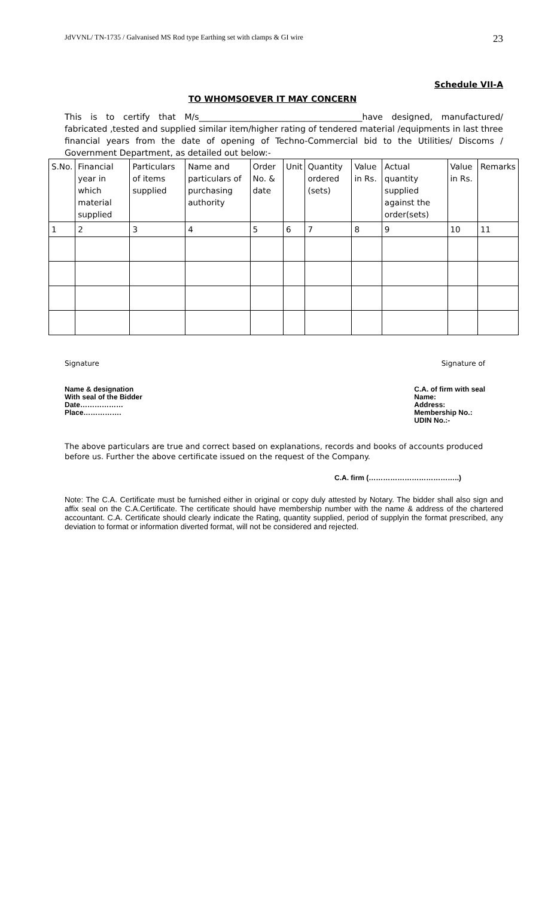JdVVNL/ TN-1735 / Galvanised MS Rod type Earthing set with clamps & GI wire 23
Schedule VII-A
TO WHOMSOEVER IT MAY CONCERN
This is to certify that M/s_______________________________________have designed, manufactured/ fabricated ,tested and supplied similar item/higher rating of tendered material /equipments in last three financial years from the date of opening of Techno-Commercial bid to the Utilities/ Discoms / Government Department, as detailed out below:-
| S.No. | Financial year in which material supplied | Particulars of items supplied | Name and particulars of purchasing authority | Order No. & date | Unit | Quantity ordered (sets) | Value in Rs. | Actual quantity supplied against the order(sets) | Value in Rs. | Remarks |
| 1 | 2 | 3 | 4 | 5 | 6 | 7 | 8 | 9 | 10 | 11 |
Signature Signature of
Name & designation
With seal of the Bidder
Date………………
Place…………….
C.A. of firm with seal
Name:
Address:
Membership No.:
UDIN No.:-
The above particulars are true and correct based on explanations, records and books of accounts produced before us. Further the above certificate issued on the request of the Company.
C.A. firm (………………………………..)
Note: The C.A. Certificate must be furnished either in original or copy duly attested by Notary. The bidder shall also sign and affix seal on the C.A.Certificate. The certificate should have membership number with the name & address of the chartered accountant. C.A. Certificate should clearly indicate the Rating, quantity supplied, period of supplyin the format prescribed, any deviation to format or information diverted format, will not be considered and rejected.